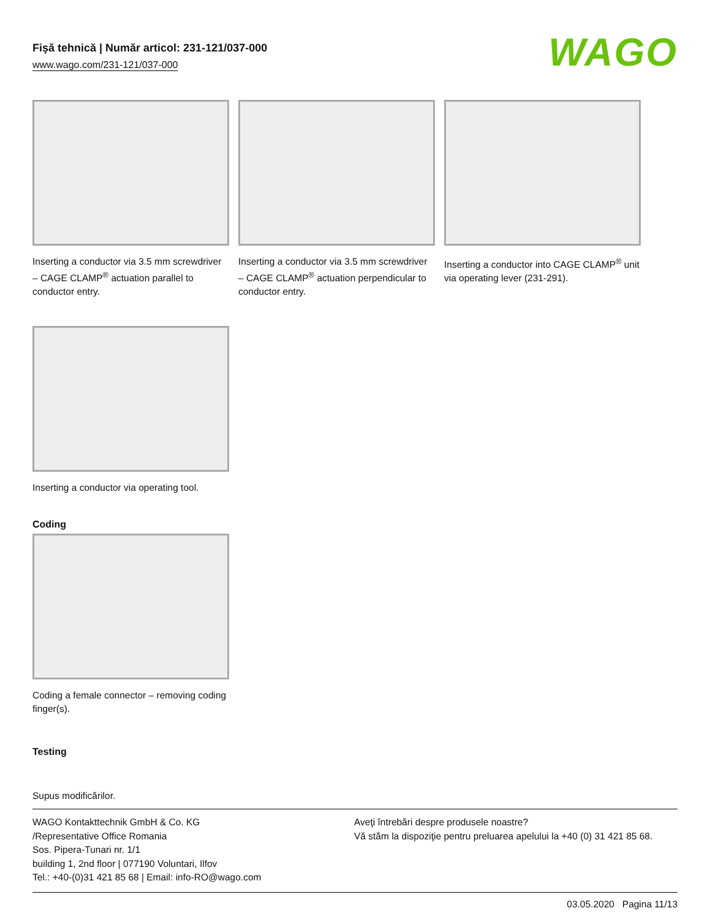Fişă tehnică | Număr articol: 231-121/037-000
www.wago.com/231-121/037-000
WAGO
Inserting a conductor via 3.5 mm screwdriver – CAGE CLAMP<sup>®</sup> actuation parallel to conductor entry.
Inserting a conductor via 3.5 mm screwdriver – CAGE CLAMP<sup>®</sup> actuation perpendicular to conductor entry.
Inserting a conductor into CAGE CLAMP<sup>®</sup> unit via operating lever (231-291).
Inserting a conductor via operating tool.
Coding
Coding a female connector – removing coding finger(s).
Testing
Supus modificărilor.
WAGO Kontakttechnik GmbH & Co. KG
/Representative Office Romania
Sos. Pipera-Tunari nr. 1/1
building 1, 2nd floor | 077190 Voluntari, Ilfov
Tel.: +40-(0)31 421 85 68 | Email: info-RO@wago.com
Aveţi întrebări despre produsele noastre?
Vă stăm la dispoziţie pentru preluarea apelului la +40 (0) 31 421 85 68.
03.05.2020 Pagina 11/13